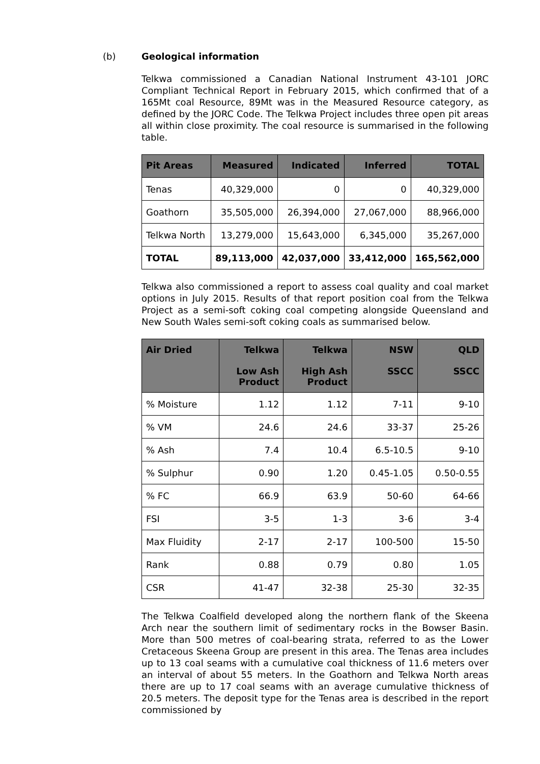(b) Geological information
Telkwa commissioned a Canadian National Instrument 43-101 JORC Compliant Technical Report in February 2015, which confirmed that of a 165Mt coal Resource, 89Mt was in the Measured Resource category, as defined by the JORC Code. The Telkwa Project includes three open pit areas all within close proximity. The coal resource is summarised in the following table.
| Pit Areas | Measured | Indicated | Inferred | TOTAL |
| --- | --- | --- | --- | --- |
| Tenas | 40,329,000 | 0 | 0 | 40,329,000 |
| Goathorn | 35,505,000 | 26,394,000 | 27,067,000 | 88,966,000 |
| Telkwa North | 13,279,000 | 15,643,000 | 6,345,000 | 35,267,000 |
| TOTAL | 89,113,000 | 42,037,000 | 33,412,000 | 165,562,000 |
Telkwa also commissioned a report to assess coal quality and coal market options in July 2015. Results of that report position coal from the Telkwa Project as a semi-soft coking coal competing alongside Queensland and New South Wales semi-soft coking coals as summarised below.
| Air Dried | Telkwa Low Ash Product | Telkwa High Ash Product | NSW SSCC | QLD SSCC |
| --- | --- | --- | --- | --- |
| % Moisture | 1.12 | 1.12 | 7-11 | 9-10 |
| % VM | 24.6 | 24.6 | 33-37 | 25-26 |
| % Ash | 7.4 | 10.4 | 6.5-10.5 | 9-10 |
| % Sulphur | 0.90 | 1.20 | 0.45-1.05 | 0.50-0.55 |
| % FC | 66.9 | 63.9 | 50-60 | 64-66 |
| FSI | 3-5 | 1-3 | 3-6 | 3-4 |
| Max Fluidity | 2-17 | 2-17 | 100-500 | 15-50 |
| Rank | 0.88 | 0.79 | 0.80 | 1.05 |
| CSR | 41-47 | 32-38 | 25-30 | 32-35 |
The Telkwa Coalfield developed along the northern flank of the Skeena Arch near the southern limit of sedimentary rocks in the Bowser Basin. More than 500 metres of coal-bearing strata, referred to as the Lower Cretaceous Skeena Group are present in this area. The Tenas area includes up to 13 coal seams with a cumulative coal thickness of 11.6 meters over an interval of about 55 meters. In the Goathorn and Telkwa North areas there are up to 17 coal seams with an average cumulative thickness of 20.5 meters. The deposit type for the Tenas area is described in the report commissioned by